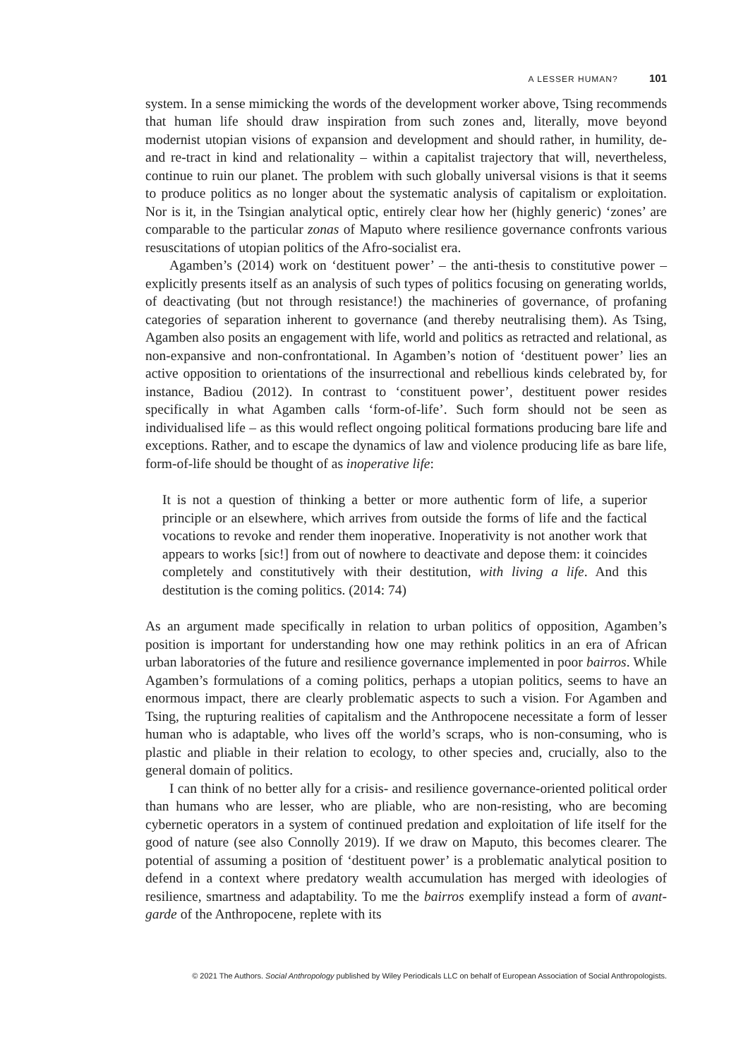A LESSER HUMAN? 101
system. In a sense mimicking the words of the development worker above, Tsing recommends that human life should draw inspiration from such zones and, literally, move beyond modernist utopian visions of expansion and development and should rather, in humility, de- and re-tract in kind and relationality – within a capitalist trajectory that will, nevertheless, continue to ruin our planet. The problem with such globally universal visions is that it seems to produce politics as no longer about the systematic analysis of capitalism or exploitation. Nor is it, in the Tsingian analytical optic, entirely clear how her (highly generic) ‘zones’ are comparable to the particular zonas of Maputo where resilience governance confronts various resuscitations of utopian politics of the Afro-socialist era.
Agamben’s (2014) work on ‘destituent power’ – the anti-thesis to constitutive power – explicitly presents itself as an analysis of such types of politics focusing on generating worlds, of deactivating (but not through resistance!) the machineries of governance, of profaning categories of separation inherent to governance (and thereby neutralising them). As Tsing, Agamben also posits an engagement with life, world and politics as retracted and relational, as non-expansive and non-confrontational. In Agamben’s notion of ‘destituent power’ lies an active opposition to orientations of the insurrectional and rebellious kinds celebrated by, for instance, Badiou (2012). In contrast to ‘constituent power’, destituent power resides specifically in what Agamben calls ‘form-of-life’. Such form should not be seen as individualised life – as this would reflect ongoing political formations producing bare life and exceptions. Rather, and to escape the dynamics of law and violence producing life as bare life, form-of-life should be thought of as inoperative life:
It is not a question of thinking a better or more authentic form of life, a superior principle or an elsewhere, which arrives from outside the forms of life and the factical vocations to revoke and render them inoperative. Inoperativity is not another work that appears to works [sic!] from out of nowhere to deactivate and depose them: it coincides completely and constitutively with their destitution, with living a life. And this destitution is the coming politics. (2014: 74)
As an argument made specifically in relation to urban politics of opposition, Agamben’s position is important for understanding how one may rethink politics in an era of African urban laboratories of the future and resilience governance implemented in poor bairros. While Agamben’s formulations of a coming politics, perhaps a utopian politics, seems to have an enormous impact, there are clearly problematic aspects to such a vision. For Agamben and Tsing, the rupturing realities of capitalism and the Anthropocene necessitate a form of lesser human who is adaptable, who lives off the world’s scraps, who is non-consuming, who is plastic and pliable in their relation to ecology, to other species and, crucially, also to the general domain of politics.
I can think of no better ally for a crisis- and resilience governance-oriented political order than humans who are lesser, who are pliable, who are non-resisting, who are becoming cybernetic operators in a system of continued predation and exploitation of life itself for the good of nature (see also Connolly 2019). If we draw on Maputo, this becomes clearer. The potential of assuming a position of ‘destituent power’ is a problematic analytical position to defend in a context where predatory wealth accumulation has merged with ideologies of resilience, smartness and adaptability. To me the bairros exemplify instead a form of avant-garde of the Anthropocene, replete with its
© 2021 The Authors. Social Anthropology published by Wiley Periodicals LLC on behalf of European Association of Social Anthropologists.